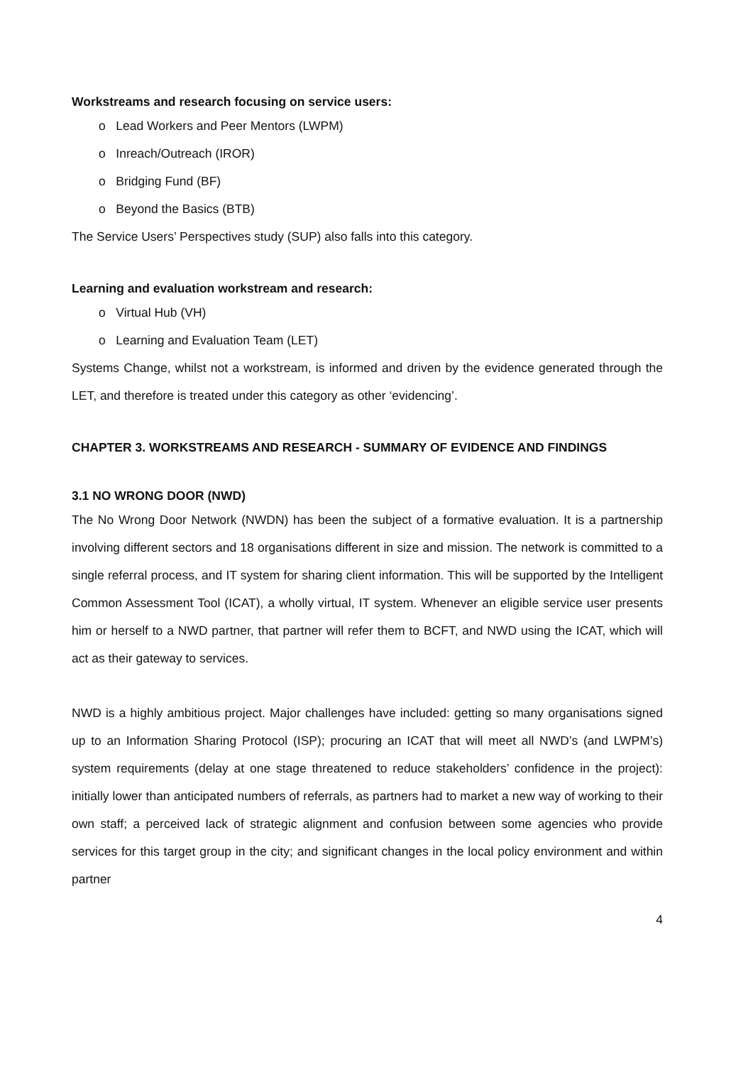Workstreams and research focusing on service users:
o Lead Workers and Peer Mentors (LWPM)
o Inreach/Outreach (IROR)
o Bridging Fund (BF)
o Beyond the Basics (BTB)
The Service Users’ Perspectives study (SUP) also falls into this category.
Learning and evaluation workstream and research:
o Virtual Hub (VH)
o Learning and Evaluation Team (LET)
Systems Change, whilst not a workstream, is informed and driven by the evidence generated through the LET, and therefore is treated under this category as other ‘evidencing’.
CHAPTER 3. WORKSTREAMS AND RESEARCH - SUMMARY OF EVIDENCE AND FINDINGS
3.1 NO WRONG DOOR (NWD)
The No Wrong Door Network (NWDN) has been the subject of a formative evaluation. It is a partnership involving different sectors and 18 organisations different in size and mission. The network is committed to a single referral process, and IT system for sharing client information. This will be supported by the Intelligent Common Assessment Tool (ICAT), a wholly virtual, IT system. Whenever an eligible service user presents him or herself to a NWD partner, that partner will refer them to BCFT, and NWD using the ICAT, which will act as their gateway to services.
NWD is a highly ambitious project. Major challenges have included: getting so many organisations signed up to an Information Sharing Protocol (ISP); procuring an ICAT that will meet all NWD’s (and LWPM’s) system requirements (delay at one stage threatened to reduce stakeholders’ confidence in the project): initially lower than anticipated numbers of referrals, as partners had to market a new way of working to their own staff; a perceived lack of strategic alignment and confusion between some agencies who provide services for this target group in the city; and significant changes in the local policy environment and within partner
4